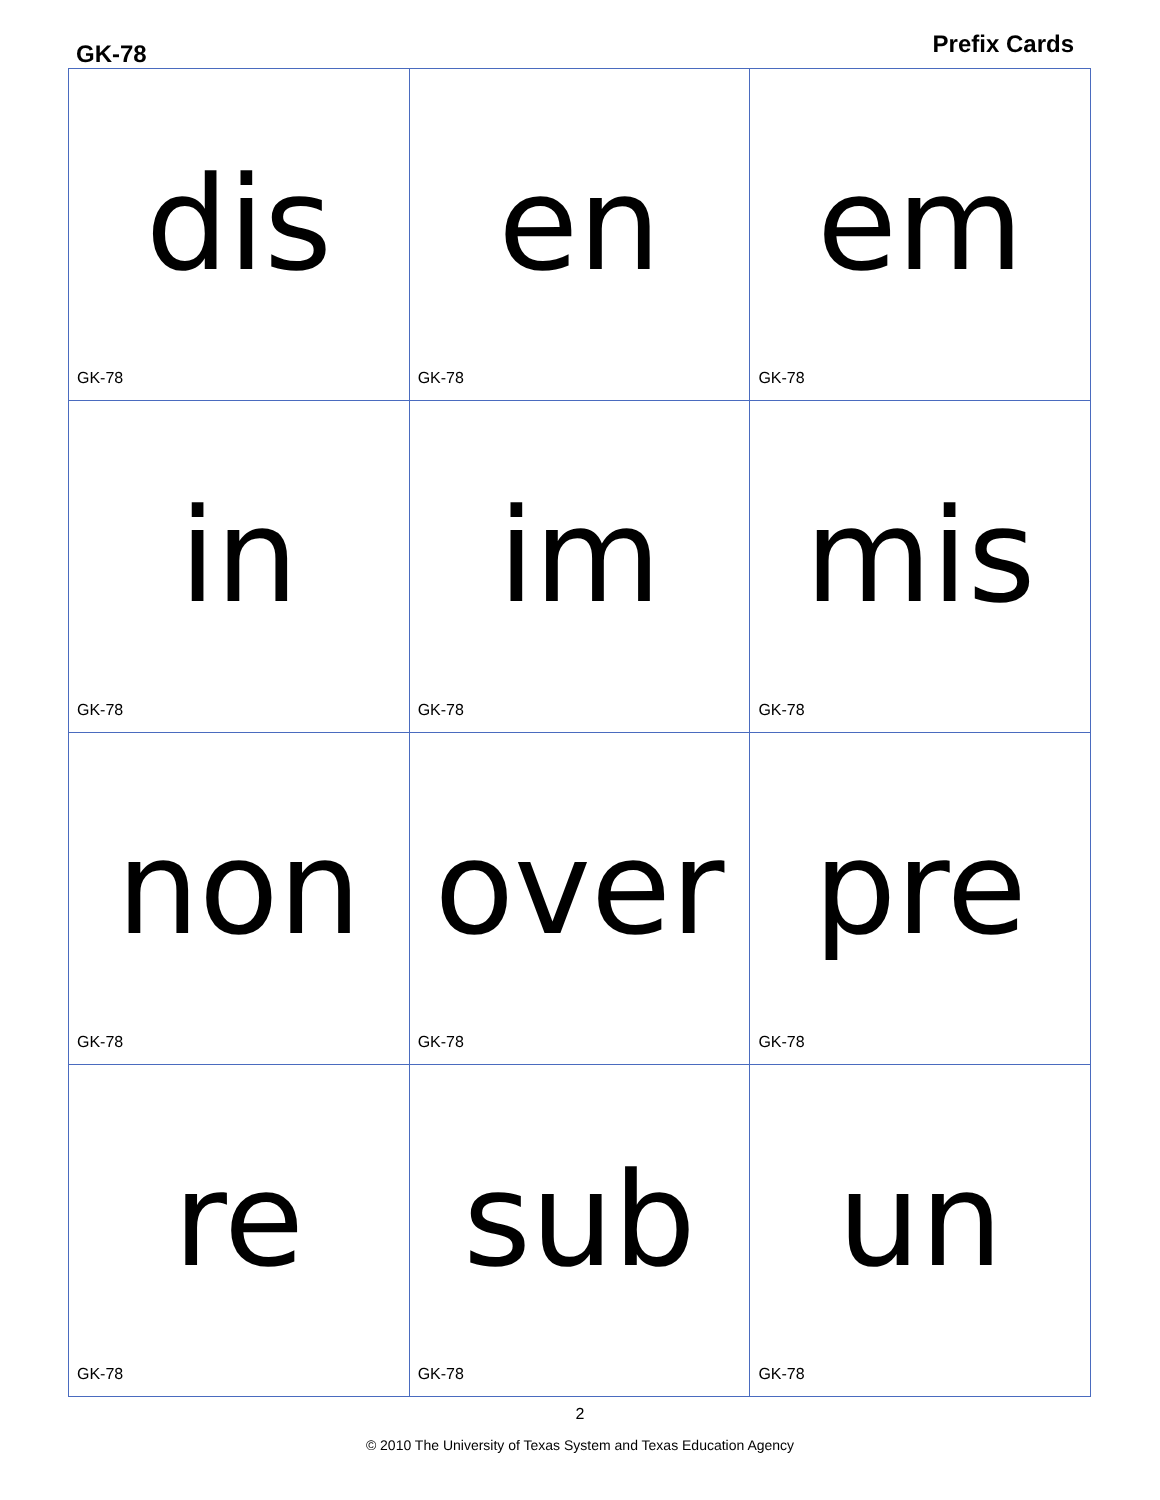GK-78 Prefix Cards
| dis GK-78 | en GK-78 | em GK-78 |
| in GK-78 | im GK-78 | mis GK-78 |
| non GK-78 | over GK-78 | pre GK-78 |
| re GK-78 | sub GK-78 | un GK-78 |
2
© 2010 The University of Texas System and Texas Education Agency